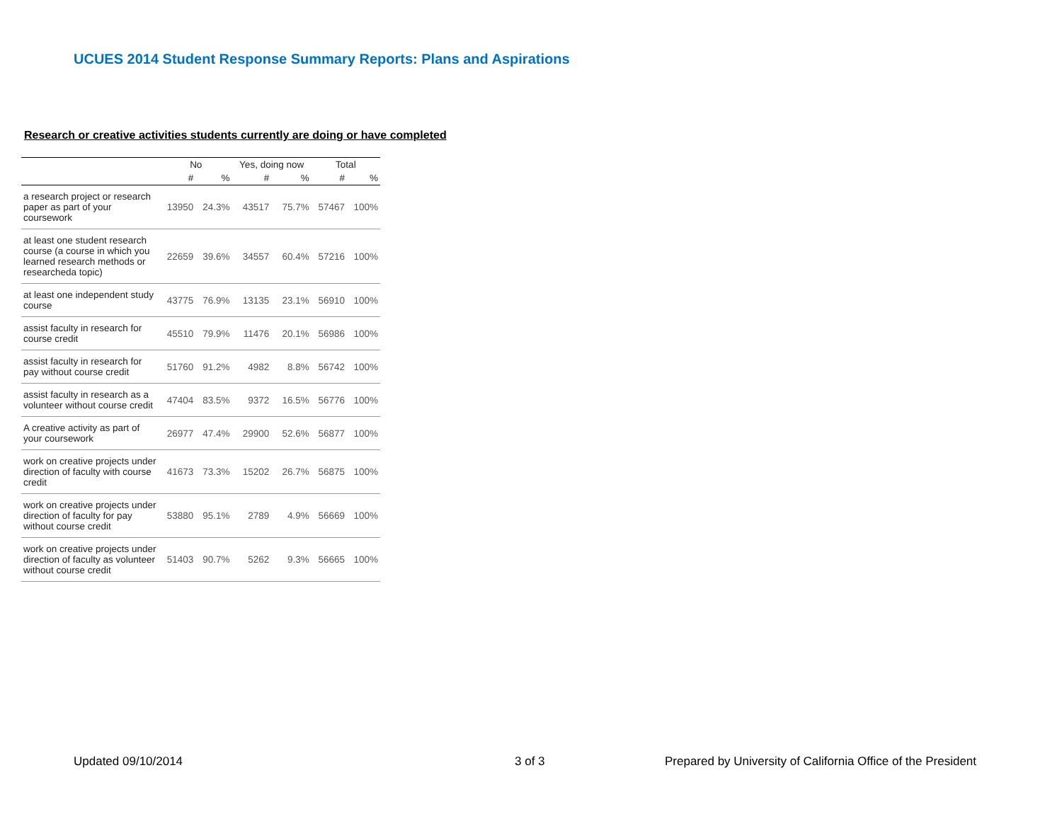UCUES 2014 Student Response Summary Reports: Plans and Aspirations
Research or creative activities students currently are doing or have completed
| | No | | Yes, doing now | | Total | |
| --- | --- | --- | --- | --- | --- | --- |
| | # | % | # | % | # | % |
| a research project or research paper as part of your coursework | 13950 | 24.3% | 43517 | 75.7% | 57467 | 100% |
| at least one student research course (a course in which you learned research methods or researcheda topic) | 22659 | 39.6% | 34557 | 60.4% | 57216 | 100% |
| at least one independent study course | 43775 | 76.9% | 13135 | 23.1% | 56910 | 100% |
| assist faculty in research for course credit | 45510 | 79.9% | 11476 | 20.1% | 56986 | 100% |
| assist faculty in research for pay without course credit | 51760 | 91.2% | 4982 | 8.8% | 56742 | 100% |
| assist faculty in research as a volunteer without course credit | 47404 | 83.5% | 9372 | 16.5% | 56776 | 100% |
| A creative activity as part of your coursework | 26977 | 47.4% | 29900 | 52.6% | 56877 | 100% |
| work on creative projects under direction of faculty with course credit | 41673 | 73.3% | 15202 | 26.7% | 56875 | 100% |
| work on creative projects under direction of faculty for pay without course credit | 53880 | 95.1% | 2789 | 4.9% | 56669 | 100% |
| work on creative projects under direction of faculty as volunteer without course credit | 51403 | 90.7% | 5262 | 9.3% | 56665 | 100% |
Updated 09/10/2014 3 of 3
Prepared by University of California Office of the President